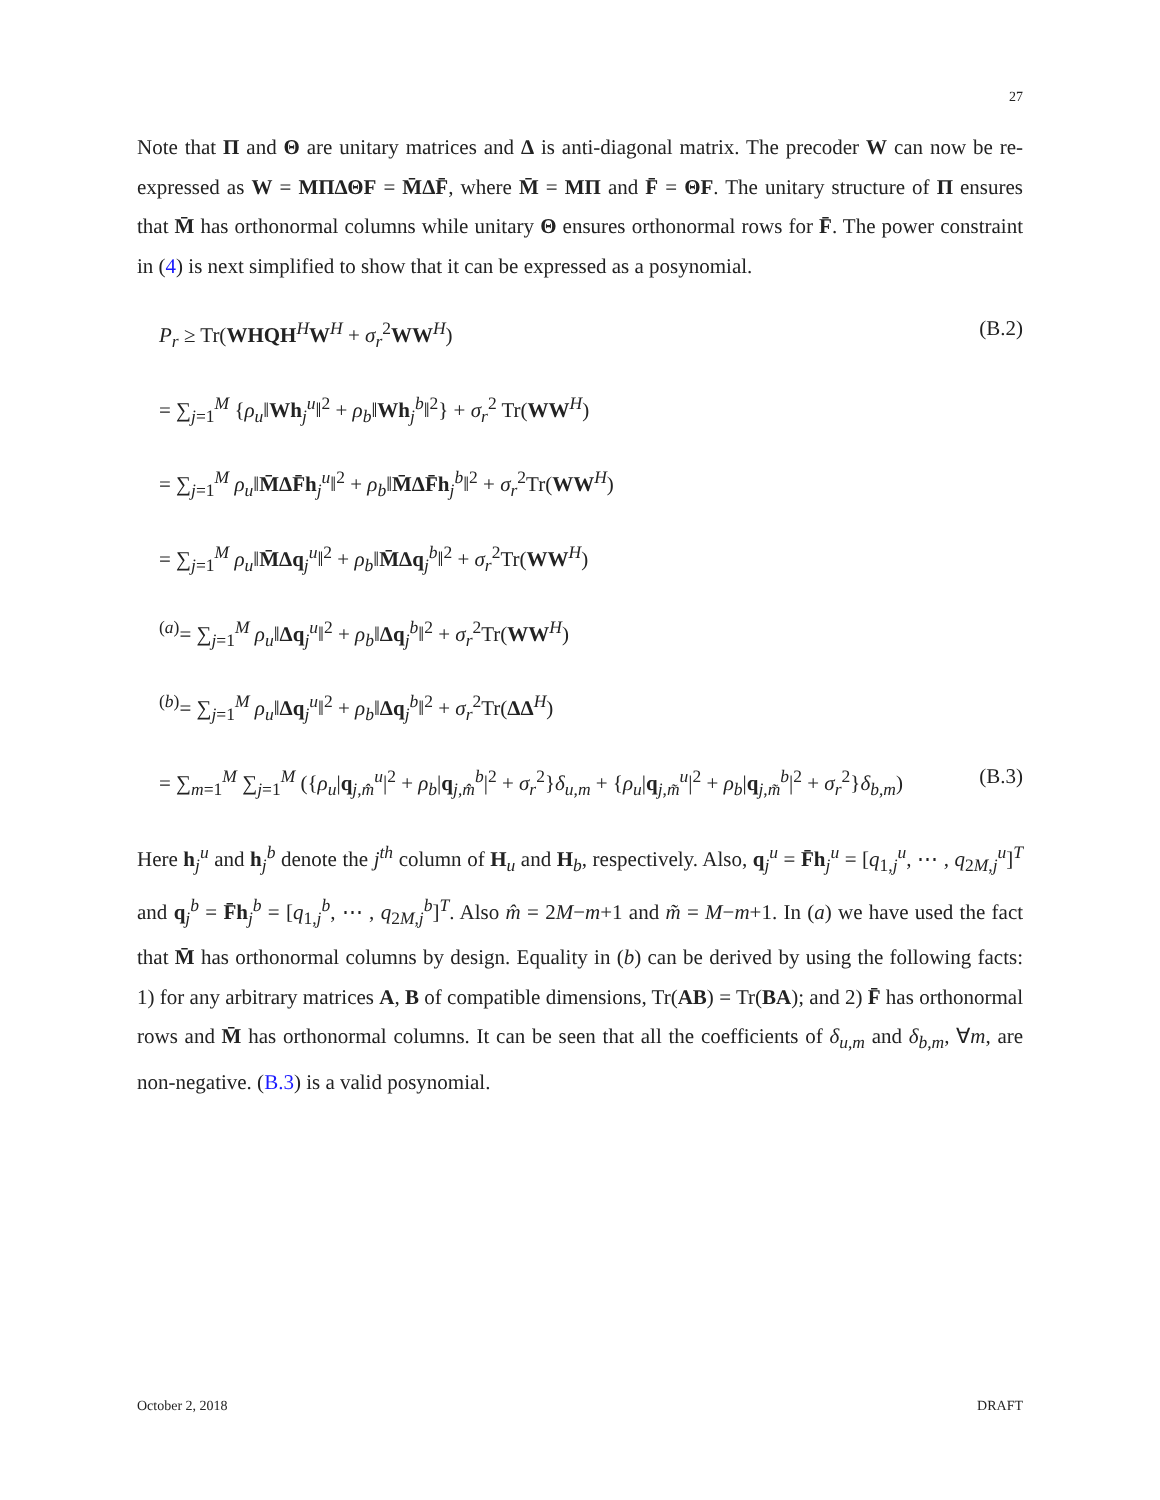27
Note that Π and Θ are unitary matrices and Δ is anti-diagonal matrix. The precoder W can now be re-expressed as W = MΠΔΘF = M̄ΔF̄, where M̄ = MΠ and F̄ = ΘF. The unitary structure of Π ensures that M̄ has orthonormal columns while unitary Θ ensures orthonormal rows for F̄. The power constraint in (4) is next simplified to show that it can be expressed as a posynomial.
P<sub>r</sub> ≥ Tr(WHQH<sup>H</sup>W<sup>H</sup> + σ<sub>r</sub><sup>2</sup>WW<sup>H</sup>) (B.2)
= ∑<sub>j=1</sub><sup>M</sup> {ρ<sub>u</sub>‖Wh<sub>j</sub><sup>u</sup>‖<sup>2</sup> + ρ<sub>b</sub>‖Wh<sub>j</sub><sup>b</sup>‖<sup>2</sup>} + σ<sub>r</sub><sup>2</sup> Tr(WW<sup>H</sup>)
= ∑<sub>j=1</sub><sup>M</sup> ρ<sub>u</sub>‖M̄ΔF̄h<sub>j</sub><sup>u</sup>‖<sup>2</sup> + ρ<sub>b</sub>‖M̄ΔF̄h<sub>j</sub><sup>b</sup>‖<sup>2</sup> + σ<sub>r</sub><sup>2</sup>Tr(WW<sup>H</sup>)
= ∑<sub>j=1</sub><sup>M</sup> ρ<sub>u</sub>‖M̄Δq<sub>j</sub><sup>u</sup>‖<sup>2</sup> + ρ<sub>b</sub>‖M̄Δq<sub>j</sub><sup>b</sup>‖<sup>2</sup> + σ<sub>r</sub><sup>2</sup>Tr(WW<sup>H</sup>)
<sup>(a)</sup>= ∑<sub>j=1</sub><sup>M</sup> ρ<sub>u</sub>‖Δq<sub>j</sub><sup>u</sup>‖<sup>2</sup> + ρ<sub>b</sub>‖Δq<sub>j</sub><sup>b</sup>‖<sup>2</sup> + σ<sub>r</sub><sup>2</sup>Tr(WW<sup>H</sup>)
<sup>(b)</sup>= ∑<sub>j=1</sub><sup>M</sup> ρ<sub>u</sub>‖Δq<sub>j</sub><sup>u</sup>‖<sup>2</sup> + ρ<sub>b</sub>‖Δq<sub>j</sub><sup>b</sup>‖<sup>2</sup> + σ<sub>r</sub><sup>2</sup>Tr(ΔΔ<sup>H</sup>)
= ∑<sub>m=1</sub><sup>M</sup> ∑<sub>j=1</sub><sup>M</sup> ({ρ<sub>u</sub>|q<sub>j,m̂</sub><sup>u</sup>|<sup>2</sup> + ρ<sub>b</sub>|q<sub>j,m̂</sub><sup>b</sup>|<sup>2</sup> + σ<sub>r</sub><sup>2</sup>}δ<sub>u,m</sub> + {ρ<sub>u</sub>|q<sub>j,m̃</sub><sup>u</sup>|<sup>2</sup> + ρ<sub>b</sub>|q<sub>j,m̃</sub><sup>b</sup>|<sup>2</sup> + σ<sub>r</sub><sup>2</sup>}δ<sub>b,m</sub>) (B.3)
Here h<sub>j</sub><sup>u</sup> and h<sub>j</sub><sup>b</sup> denote the j<sup>th</sup> column of H<sub>u</sub> and H<sub>b</sub>, respectively. Also, q<sub>j</sub><sup>u</sup> = F̄h<sub>j</sub><sup>u</sup> = [q<sub>1,j</sub><sup>u</sup>, ⋯ , q<sub>2M,j</sub><sup>u</sup>]<sup>T</sup> and q<sub>j</sub><sup>b</sup> = F̄h<sub>j</sub><sup>b</sup> = [q<sub>1,j</sub><sup>b</sup>, ⋯ , q<sub>2M,j</sub><sup>b</sup>]<sup>T</sup>. Also m̂ = 2M−m+1 and m̃ = M−m+1. In (a) we have used the fact that M̄ has orthonormal columns by design. Equality in (b) can be derived by using the following facts: 1) for any arbitrary matrices A, B of compatible dimensions, Tr(AB) = Tr(BA); and 2) F̄ has orthonormal rows and M̄ has orthonormal columns. It can be seen that all the coefficients of δ<sub>u,m</sub> and δ<sub>b,m</sub>, ∀m, are non-negative. (B.3) is a valid posynomial.
October 2, 2018 DRAFT